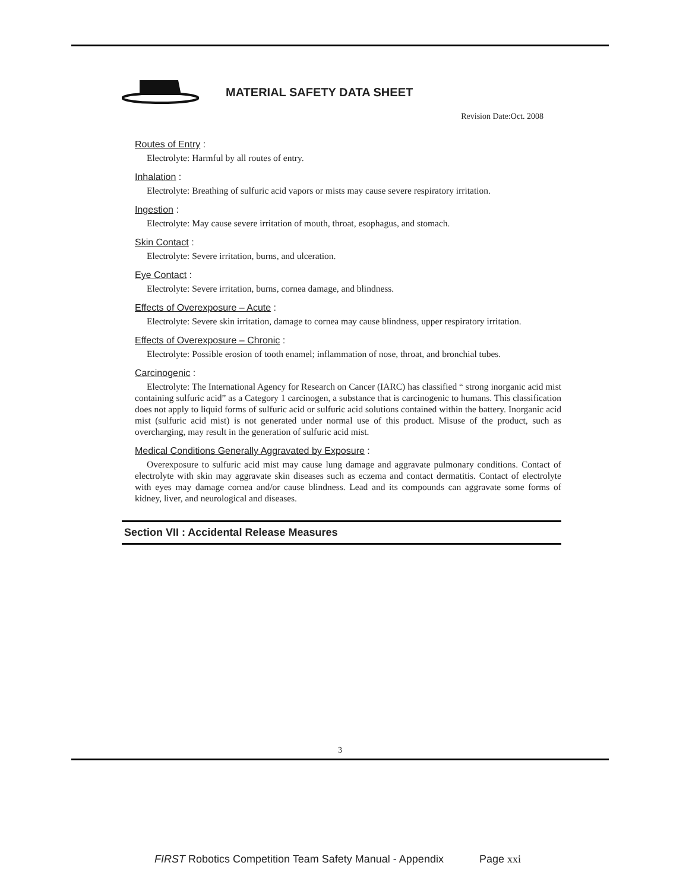MATERIAL SAFETY DATA SHEET
Revision Date:Oct. 2008
Routes of Entry :
Electrolyte: Harmful by all routes of entry.
Inhalation :
Electrolyte: Breathing of sulfuric acid vapors or mists may cause severe respiratory irritation.
Ingestion :
Electrolyte: May cause severe irritation of mouth, throat, esophagus, and stomach.
Skin Contact :
Electrolyte: Severe irritation, burns, and ulceration.
Eye Contact :
Electrolyte: Severe irritation, burns, cornea damage, and blindness.
Effects of Overexposure – Acute :
Electrolyte: Severe skin irritation, damage to cornea may cause blindness, upper respiratory irritation.
Effects of Overexposure – Chronic :
Electrolyte: Possible erosion of tooth enamel; inflammation of nose, throat, and bronchial tubes.
Carcinogenic :
Electrolyte: The International Agency for Research on Cancer (IARC) has classified “ strong inorganic acid mist containing sulfuric acid” as a Category 1 carcinogen, a substance that is carcinogenic to humans. This classification does not apply to liquid forms of sulfuric acid or sulfuric acid solutions contained within the battery. Inorganic acid mist (sulfuric acid mist) is not generated under normal use of this product. Misuse of the product, such as overcharging, may result in the generation of sulfuric acid mist.
Medical Conditions Generally Aggravated by Exposure :
Overexposure to sulfuric acid mist may cause lung damage and aggravate pulmonary conditions. Contact of electrolyte with skin may aggravate skin diseases such as eczema and contact dermatitis. Contact of electrolyte with eyes may damage cornea and/or cause blindness. Lead and its compounds can aggravate some forms of kidney, liver, and neurological and diseases.
Section VII : Accidental Release Measures
3
FIRST Robotics Competition Team Safety Manual - Appendix Page xxi